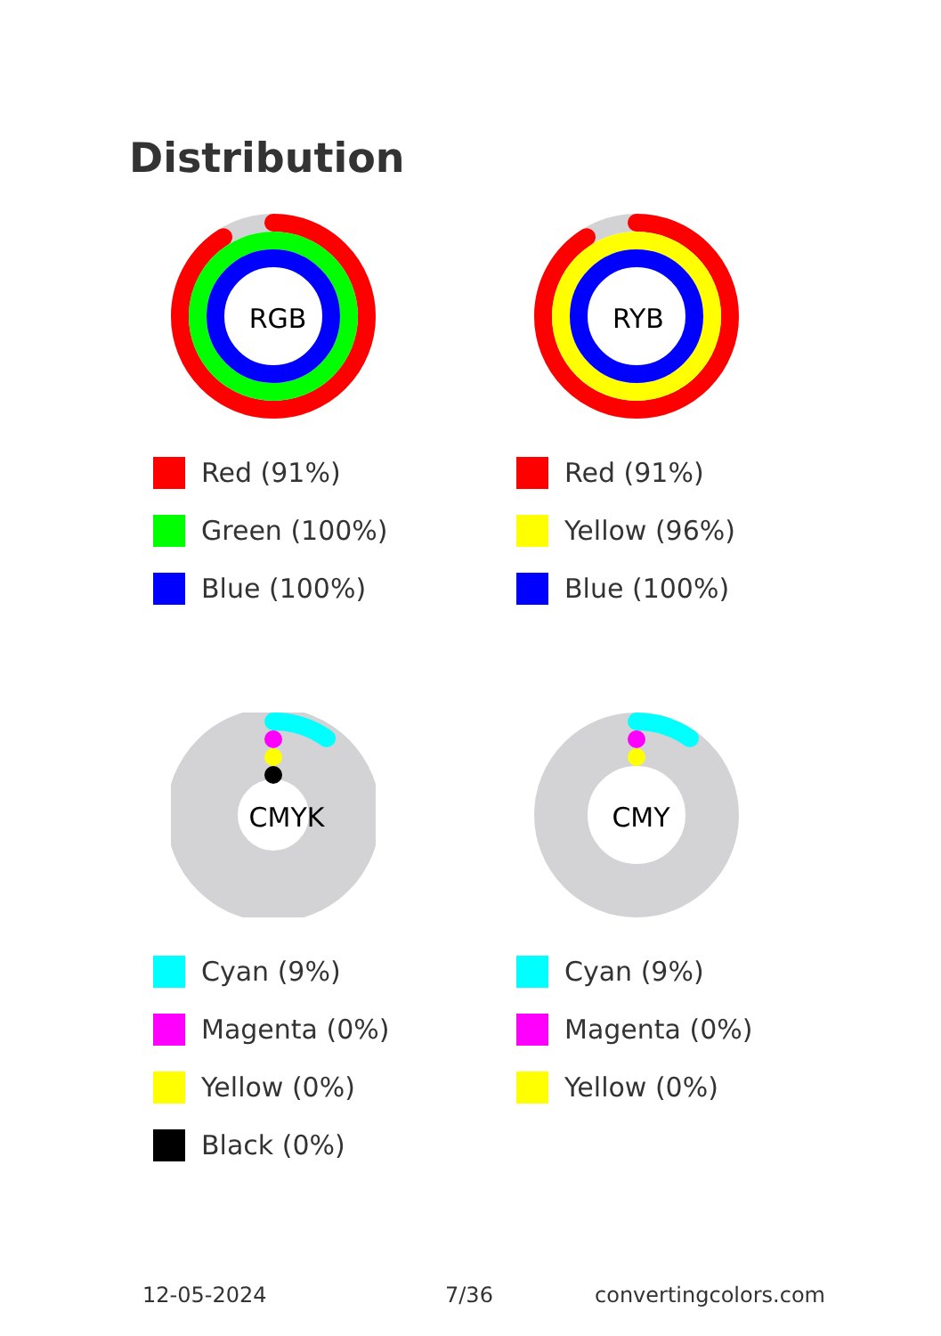Distribution
RGB
Red (91%)
Green (100%)
Blue (100%)
RYB
Red (91%)
Yellow (96%)
Blue (100%)
CMYK
Cyan (9%)
Magenta (0%)
Yellow (0%)
Black (0%)
CMY
Cyan (9%)
Magenta (0%)
Yellow (0%)
12-05-2024 7/36 convertingcolors.com